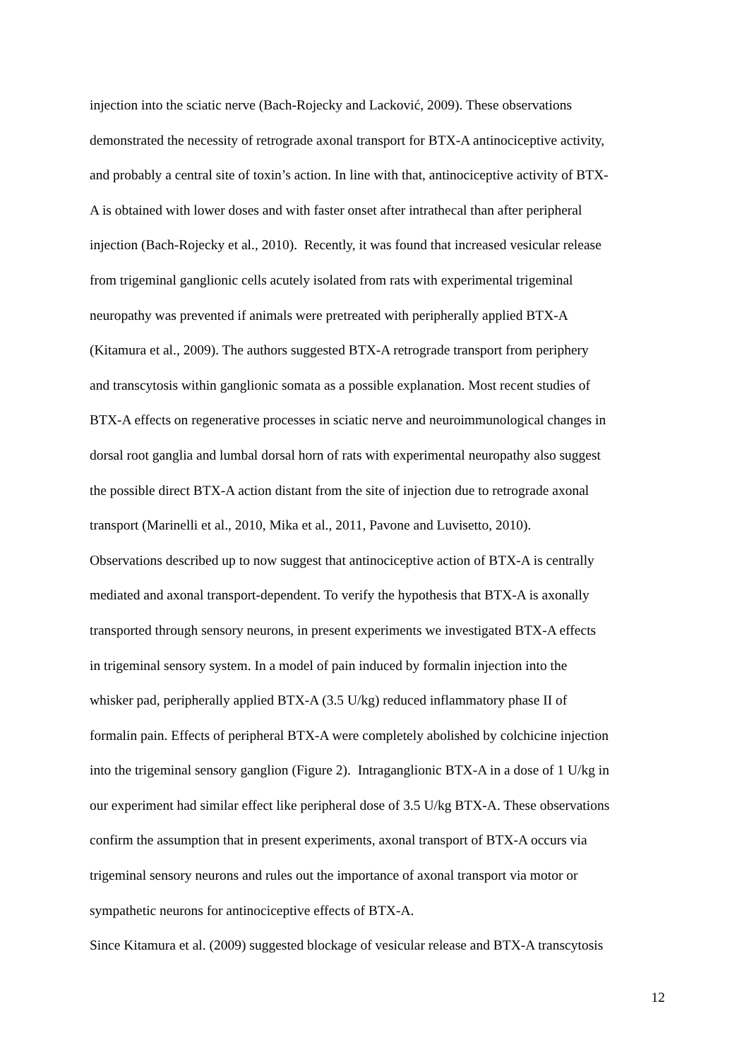injection into the sciatic nerve (Bach-Rojecky and Lacković, 2009). These observations
demonstrated the necessity of retrograde axonal transport for BTX-A antinociceptive activity,
and probably a central site of toxin’s action. In line with that, antinociceptive activity of BTX-
A is obtained with lower doses and with faster onset after intrathecal than after peripheral
injection (Bach-Rojecky et al., 2010). Recently, it was found that increased vesicular release
from trigeminal ganglionic cells acutely isolated from rats with experimental trigeminal
neuropathy was prevented if animals were pretreated with peripherally applied BTX-A
(Kitamura et al., 2009). The authors suggested BTX-A retrograde transport from periphery
and transcytosis within ganglionic somata as a possible explanation. Most recent studies of
BTX-A effects on regenerative processes in sciatic nerve and neuroimmunological changes in
dorsal root ganglia and lumbal dorsal horn of rats with experimental neuropathy also suggest
the possible direct BTX-A action distant from the site of injection due to retrograde axonal
transport (Marinelli et al., 2010, Mika et al., 2011, Pavone and Luvisetto, 2010).
Observations described up to now suggest that antinociceptive action of BTX-A is centrally
mediated and axonal transport-dependent. To verify the hypothesis that BTX-A is axonally
transported through sensory neurons, in present experiments we investigated BTX-A effects
in trigeminal sensory system. In a model of pain induced by formalin injection into the
whisker pad, peripherally applied BTX-A (3.5 U/kg) reduced inflammatory phase II of
formalin pain. Effects of peripheral BTX-A were completely abolished by colchicine injection
into the trigeminal sensory ganglion (Figure 2). Intraganglionic BTX-A in a dose of 1 U/kg in
our experiment had similar effect like peripheral dose of 3.5 U/kg BTX-A. These observations
confirm the assumption that in present experiments, axonal transport of BTX-A occurs via
trigeminal sensory neurons and rules out the importance of axonal transport via motor or
sympathetic neurons for antinociceptive effects of BTX-A.
Since Kitamura et al. (2009) suggested blockage of vesicular release and BTX-A transcytosis
12